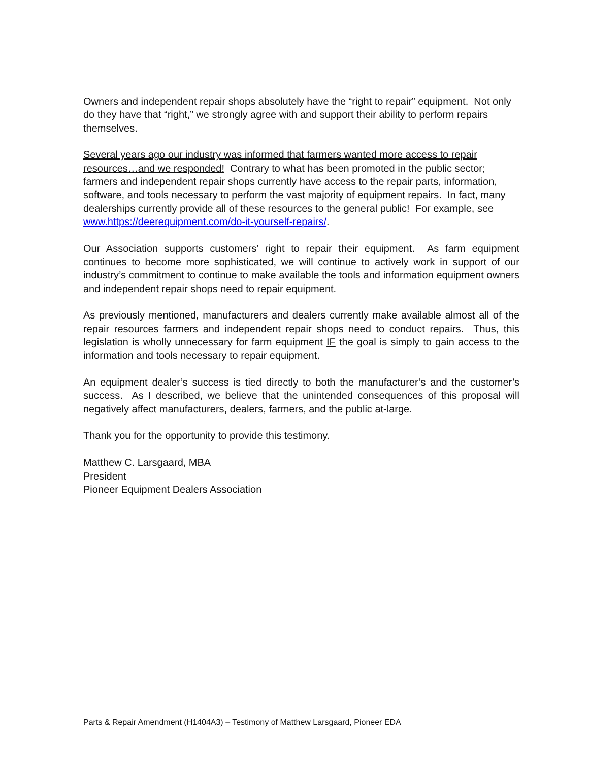Owners and independent repair shops absolutely have the “right to repair” equipment. Not only do they have that “right,” we strongly agree with and support their ability to perform repairs themselves.
Several years ago our industry was informed that farmers wanted more access to repair resources…and we responded! Contrary to what has been promoted in the public sector; farmers and independent repair shops currently have access to the repair parts, information, software, and tools necessary to perform the vast majority of equipment repairs. In fact, many dealerships currently provide all of these resources to the general public! For example, see www.https://deerequipment.com/do-it-yourself-repairs/.
Our Association supports customers’ right to repair their equipment. As farm equipment continues to become more sophisticated, we will continue to actively work in support of our industry’s commitment to continue to make available the tools and information equipment owners and independent repair shops need to repair equipment.
As previously mentioned, manufacturers and dealers currently make available almost all of the repair resources farmers and independent repair shops need to conduct repairs. Thus, this legislation is wholly unnecessary for farm equipment IF the goal is simply to gain access to the information and tools necessary to repair equipment.
An equipment dealer’s success is tied directly to both the manufacturer’s and the customer’s success. As I described, we believe that the unintended consequences of this proposal will negatively affect manufacturers, dealers, farmers, and the public at-large.
Thank you for the opportunity to provide this testimony.
Matthew C. Larsgaard, MBA
President
Pioneer Equipment Dealers Association
Parts & Repair Amendment (H1404A3) – Testimony of Matthew Larsgaard, Pioneer EDA